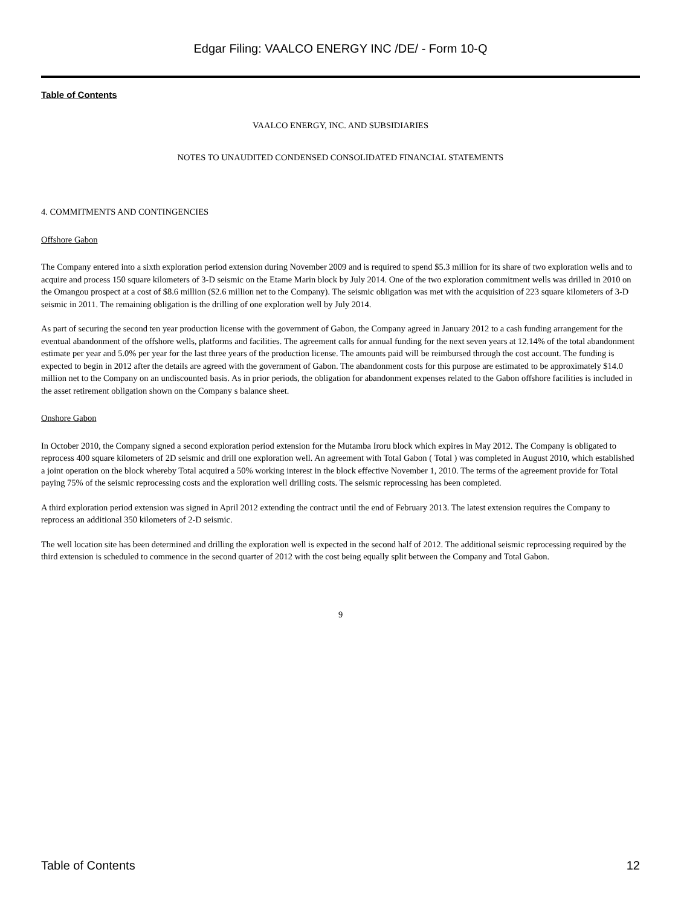Edgar Filing: VAALCO ENERGY INC /DE/ - Form 10-Q
Table of Contents
VAALCO ENERGY, INC. AND SUBSIDIARIES
NOTES TO UNAUDITED CONDENSED CONSOLIDATED FINANCIAL STATEMENTS
4. COMMITMENTS AND CONTINGENCIES
Offshore Gabon
The Company entered into a sixth exploration period extension during November 2009 and is required to spend $5.3 million for its share of two exploration wells and to acquire and process 150 square kilometers of 3-D seismic on the Etame Marin block by July 2014. One of the two exploration commitment wells was drilled in 2010 on the Omangou prospect at a cost of $8.6 million ($2.6 million net to the Company). The seismic obligation was met with the acquisition of 223 square kilometers of 3-D seismic in 2011. The remaining obligation is the drilling of one exploration well by July 2014.
As part of securing the second ten year production license with the government of Gabon, the Company agreed in January 2012 to a cash funding arrangement for the eventual abandonment of the offshore wells, platforms and facilities. The agreement calls for annual funding for the next seven years at 12.14% of the total abandonment estimate per year and 5.0% per year for the last three years of the production license. The amounts paid will be reimbursed through the cost account. The funding is expected to begin in 2012 after the details are agreed with the government of Gabon. The abandonment costs for this purpose are estimated to be approximately $14.0 million net to the Company on an undiscounted basis. As in prior periods, the obligation for abandonment expenses related to the Gabon offshore facilities is included in the asset retirement obligation shown on the Company s balance sheet.
Onshore Gabon
In October 2010, the Company signed a second exploration period extension for the Mutamba Iroru block which expires in May 2012. The Company is obligated to reprocess 400 square kilometers of 2D seismic and drill one exploration well. An agreement with Total Gabon ( Total ) was completed in August 2010, which established a joint operation on the block whereby Total acquired a 50% working interest in the block effective November 1, 2010. The terms of the agreement provide for Total paying 75% of the seismic reprocessing costs and the exploration well drilling costs. The seismic reprocessing has been completed.
A third exploration period extension was signed in April 2012 extending the contract until the end of February 2013. The latest extension requires the Company to reprocess an additional 350 kilometers of 2-D seismic.
The well location site has been determined and drilling the exploration well is expected in the second half of 2012. The additional seismic reprocessing required by the third extension is scheduled to commence in the second quarter of 2012 with the cost being equally split between the Company and Total Gabon.
9
Table of Contents 12